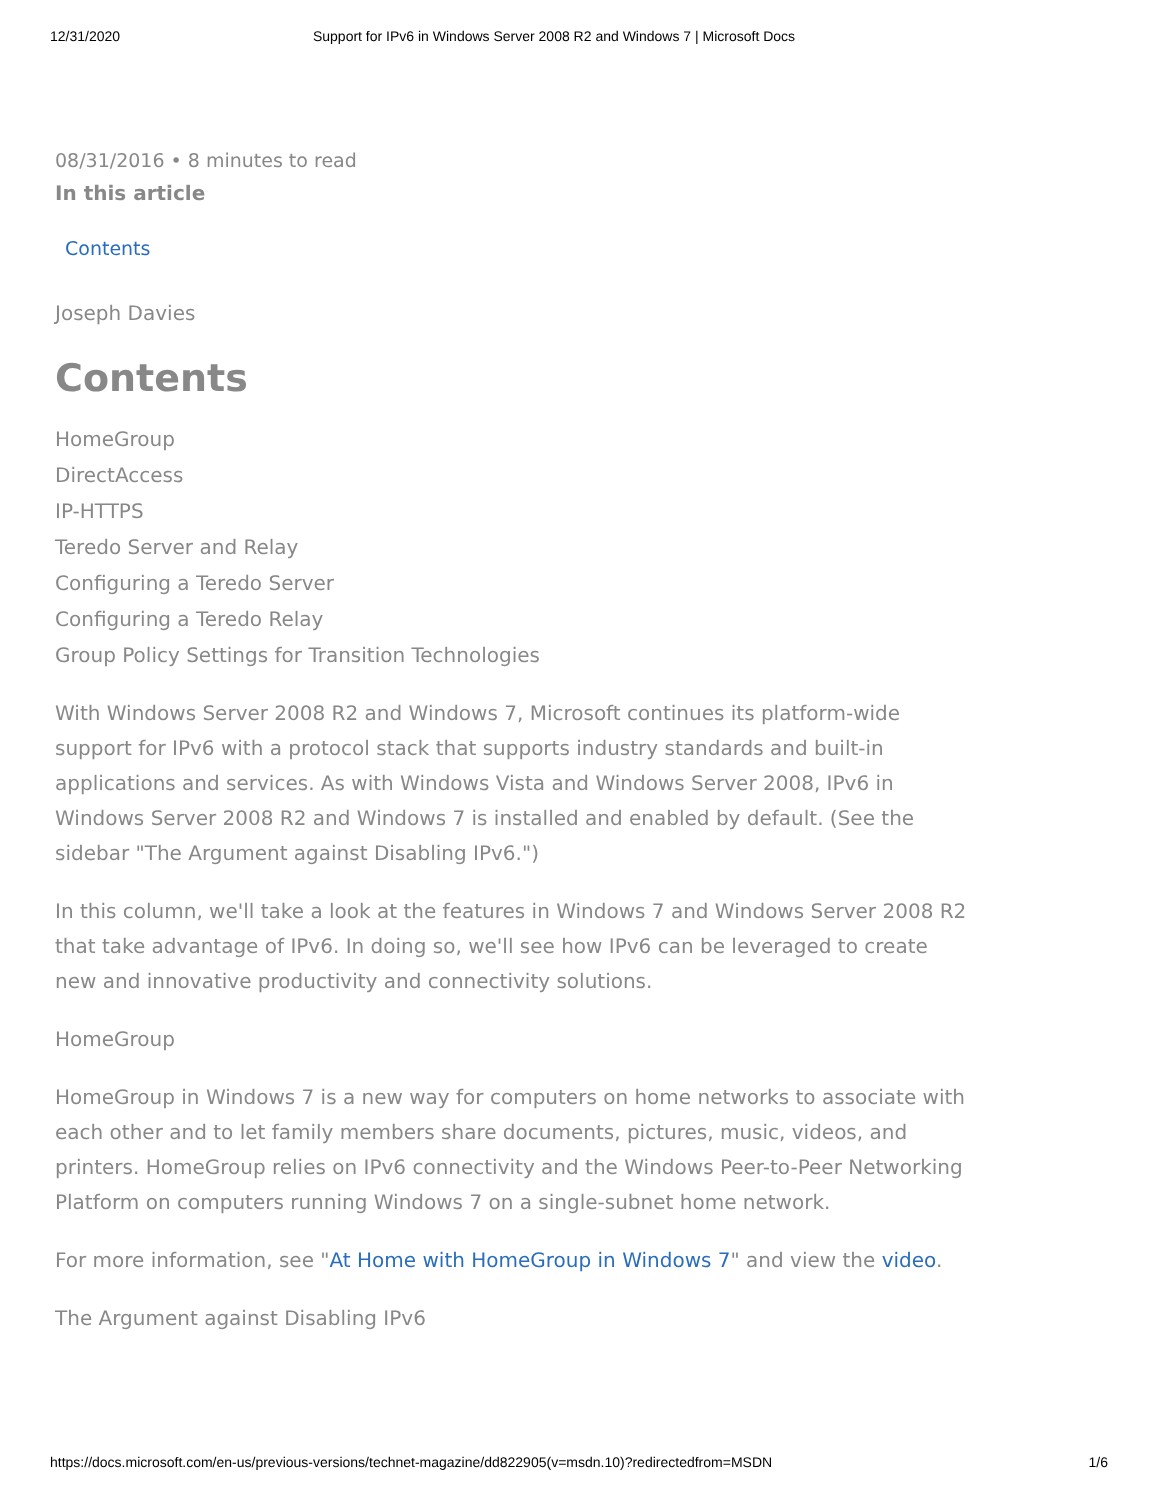12/31/2020 Support for IPv6 in Windows Server 2008 R2 and Windows 7 | Microsoft Docs
08/31/2016 • 8 minutes to read
In this article
Contents
Joseph Davies
Contents
HomeGroup
DirectAccess
IP-HTTPS
Teredo Server and Relay
Configuring a Teredo Server
Configuring a Teredo Relay
Group Policy Settings for Transition Technologies
With Windows Server 2008 R2 and Windows 7, Microsoft continues its platform-wide support for IPv6 with a protocol stack that supports industry standards and built-in applications and services. As with Windows Vista and Windows Server 2008, IPv6 in Windows Server 2008 R2 and Windows 7 is installed and enabled by default. (See the sidebar "The Argument against Disabling IPv6.")
In this column, we'll take a look at the features in Windows 7 and Windows Server 2008 R2 that take advantage of IPv6. In doing so, we'll see how IPv6 can be leveraged to create new and innovative productivity and connectivity solutions.
HomeGroup
HomeGroup in Windows 7 is a new way for computers on home networks to associate with each other and to let family members share documents, pictures, music, videos, and printers. HomeGroup relies on IPv6 connectivity and the Windows Peer-to-Peer Networking Platform on computers running Windows 7 on a single-subnet home network.
For more information, see "At Home with HomeGroup in Windows 7" and view the video.
The Argument against Disabling IPv6
https://docs.microsoft.com/en-us/previous-versions/technet-magazine/dd822905(v=msdn.10)?redirectedfrom=MSDN 1/6